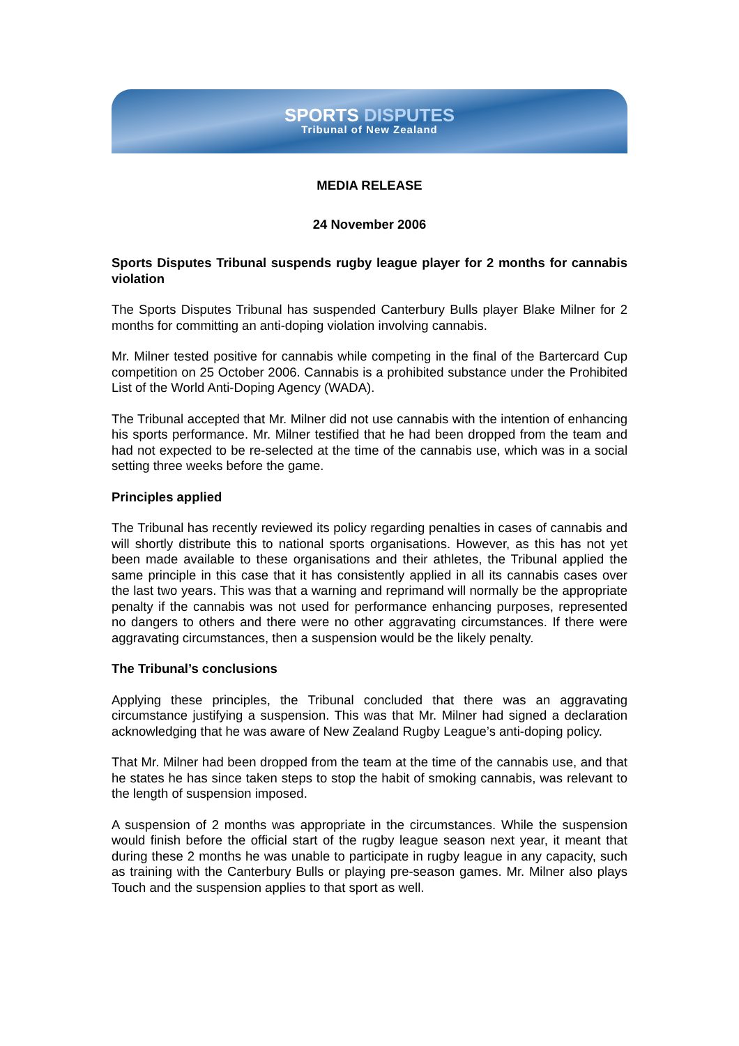SPORTS DISPUTES
Tribunal of New Zealand
MEDIA RELEASE
24 November 2006
Sports Disputes Tribunal suspends rugby league player for 2 months for cannabis violation
The Sports Disputes Tribunal has suspended Canterbury Bulls player Blake Milner for 2 months for committing an anti-doping violation involving cannabis.
Mr. Milner tested positive for cannabis while competing in the final of the Bartercard Cup competition on 25 October 2006. Cannabis is a prohibited substance under the Prohibited List of the World Anti-Doping Agency (WADA).
The Tribunal accepted that Mr. Milner did not use cannabis with the intention of enhancing his sports performance. Mr. Milner testified that he had been dropped from the team and had not expected to be re-selected at the time of the cannabis use, which was in a social setting three weeks before the game.
Principles applied
The Tribunal has recently reviewed its policy regarding penalties in cases of cannabis and will shortly distribute this to national sports organisations. However, as this has not yet been made available to these organisations and their athletes, the Tribunal applied the same principle in this case that it has consistently applied in all its cannabis cases over the last two years. This was that a warning and reprimand will normally be the appropriate penalty if the cannabis was not used for performance enhancing purposes, represented no dangers to others and there were no other aggravating circumstances. If there were aggravating circumstances, then a suspension would be the likely penalty.
The Tribunal’s conclusions
Applying these principles, the Tribunal concluded that there was an aggravating circumstance justifying a suspension. This was that Mr. Milner had signed a declaration acknowledging that he was aware of New Zealand Rugby League’s anti-doping policy.
That Mr. Milner had been dropped from the team at the time of the cannabis use, and that he states he has since taken steps to stop the habit of smoking cannabis, was relevant to the length of suspension imposed.
A suspension of 2 months was appropriate in the circumstances. While the suspension would finish before the official start of the rugby league season next year, it meant that during these 2 months he was unable to participate in rugby league in any capacity, such as training with the Canterbury Bulls or playing pre-season games. Mr. Milner also plays Touch and the suspension applies to that sport as well.